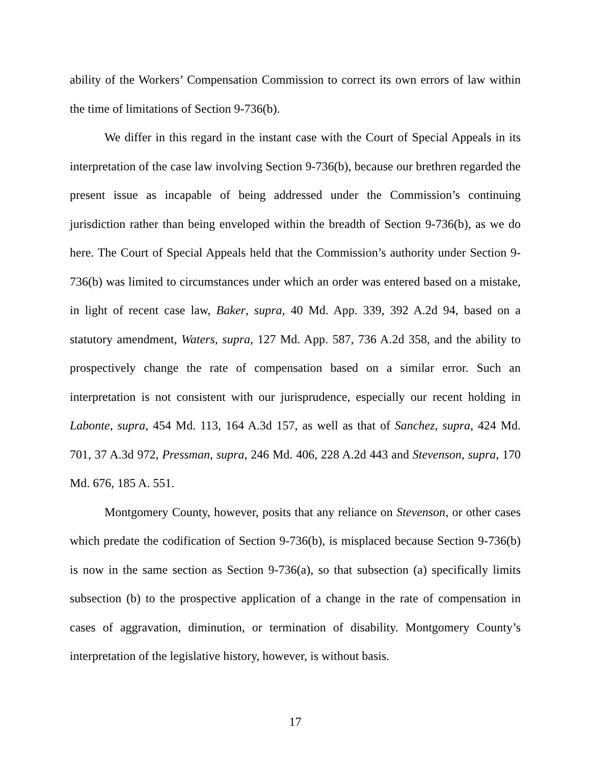ability of the Workers’ Compensation Commission to correct its own errors of law within the time of limitations of Section 9-736(b).
We differ in this regard in the instant case with the Court of Special Appeals in its interpretation of the case law involving Section 9-736(b), because our brethren regarded the present issue as incapable of being addressed under the Commission’s continuing jurisdiction rather than being enveloped within the breadth of Section 9-736(b), as we do here. The Court of Special Appeals held that the Commission’s authority under Section 9-736(b) was limited to circumstances under which an order was entered based on a mistake, in light of recent case law, Baker, supra, 40 Md. App. 339, 392 A.2d 94, based on a statutory amendment, Waters, supra, 127 Md. App. 587, 736 A.2d 358, and the ability to prospectively change the rate of compensation based on a similar error. Such an interpretation is not consistent with our jurisprudence, especially our recent holding in Labonte, supra, 454 Md. 113, 164 A.3d 157, as well as that of Sanchez, supra, 424 Md. 701, 37 A.3d 972, Pressman, supra, 246 Md. 406, 228 A.2d 443 and Stevenson, supra, 170 Md. 676, 185 A. 551.
Montgomery County, however, posits that any reliance on Stevenson, or other cases which predate the codification of Section 9-736(b), is misplaced because Section 9-736(b) is now in the same section as Section 9-736(a), so that subsection (a) specifically limits subsection (b) to the prospective application of a change in the rate of compensation in cases of aggravation, diminution, or termination of disability. Montgomery County’s interpretation of the legislative history, however, is without basis.
17